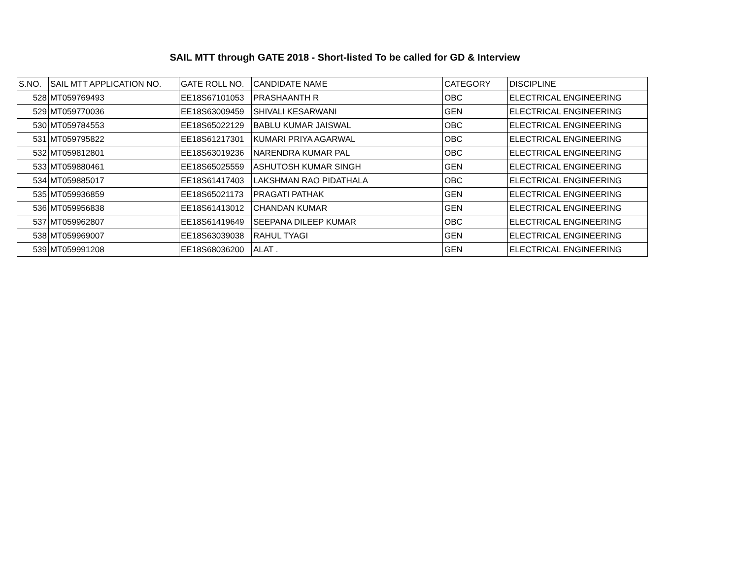SAIL MTT through GATE 2018 - Short-listed To be called for GD & Interview
| S.NO. | SAIL MTT APPLICATION NO. | GATE ROLL NO. | CANDIDATE NAME | CATEGORY | DISCIPLINE |
| --- | --- | --- | --- | --- | --- |
| 528 | MT059769493 | EE18S67101053 | PRASHAANTH R | OBC | ELECTRICAL ENGINEERING |
| 529 | MT059770036 | EE18S63009459 | SHIVALI KESARWANI | GEN | ELECTRICAL ENGINEERING |
| 530 | MT059784553 | EE18S65022129 | BABLU KUMAR JAISWAL | OBC | ELECTRICAL ENGINEERING |
| 531 | MT059795822 | EE18S61217301 | KUMARI PRIYA AGARWAL | OBC | ELECTRICAL ENGINEERING |
| 532 | MT059812801 | EE18S63019236 | NARENDRA KUMAR PAL | OBC | ELECTRICAL ENGINEERING |
| 533 | MT059880461 | EE18S65025559 | ASHUTOSH KUMAR SINGH | GEN | ELECTRICAL ENGINEERING |
| 534 | MT059885017 | EE18S61417403 | LAKSHMAN RAO PIDATHALA | OBC | ELECTRICAL ENGINEERING |
| 535 | MT059936859 | EE18S65021173 | PRAGATI PATHAK | GEN | ELECTRICAL ENGINEERING |
| 536 | MT059956838 | EE18S61413012 | CHANDAN KUMAR | GEN | ELECTRICAL ENGINEERING |
| 537 | MT059962807 | EE18S61419649 | SEEPANA DILEEP KUMAR | OBC | ELECTRICAL ENGINEERING |
| 538 | MT059969007 | EE18S63039038 | RAHUL TYAGI | GEN | ELECTRICAL ENGINEERING |
| 539 | MT059991208 | EE18S68036200 | ALAT . | GEN | ELECTRICAL ENGINEERING |